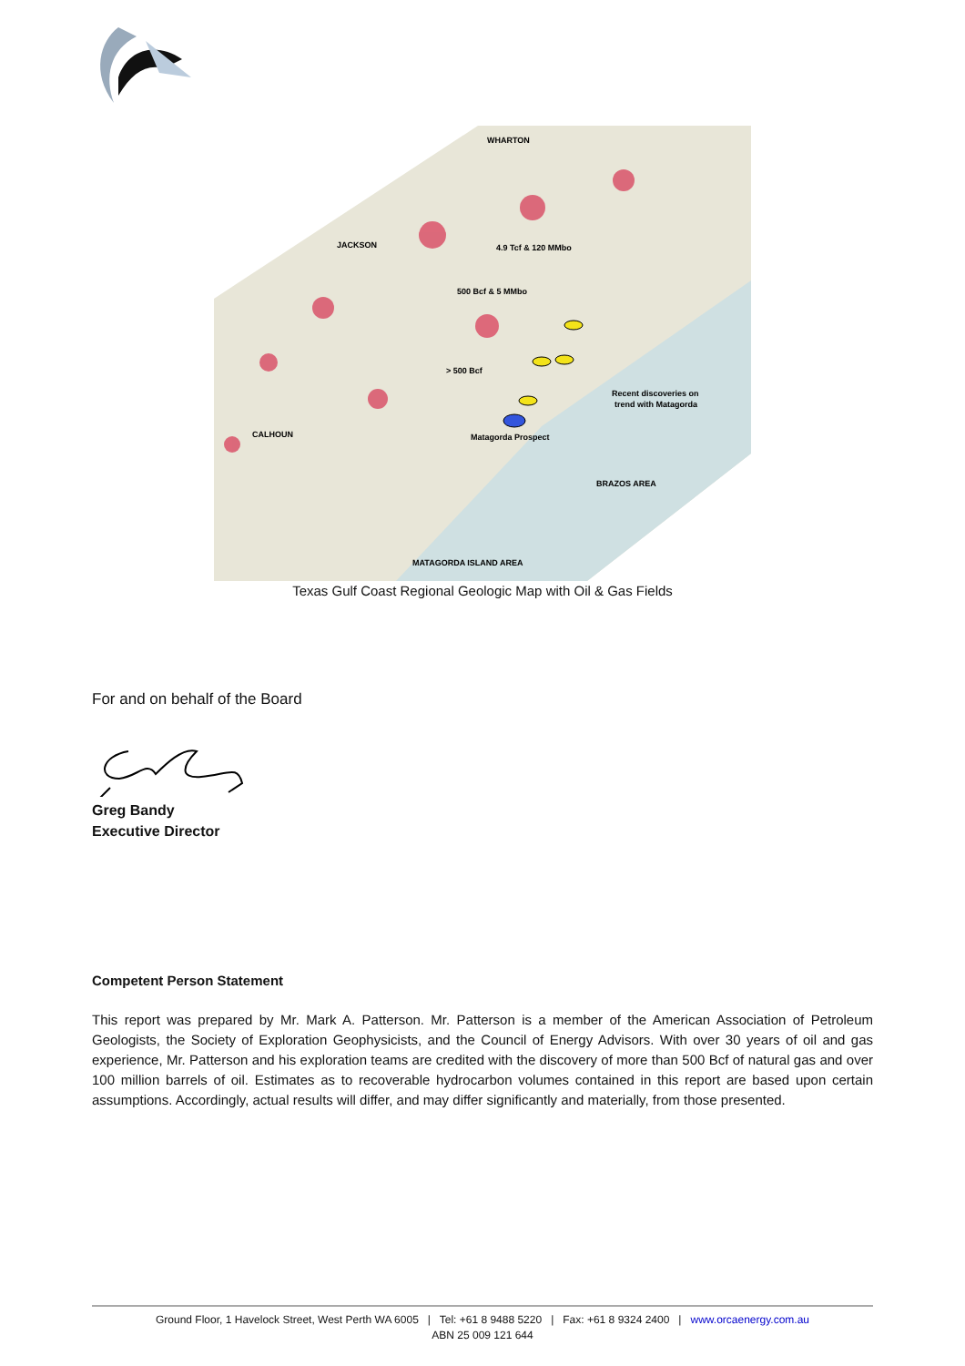WHARTON
4.9 Tcf & 120 MMbo
500 Bcf & 5 MMbo
> 500 Bcf
Recent discoveries on
trend with Matagorda
Matagorda Prospect
BRAZOS AREA
MATAGORDA ISLAND AREA
CALHOUN
JACKSON
Texas Gulf Coast Regional Geologic Map with Oil & Gas Fields
For and on behalf of the Board
Greg Bandy
Executive Director
Competent Person Statement
This report was prepared by Mr. Mark A. Patterson. Mr. Patterson is a member of the American Association of Petroleum Geologists, the Society of Exploration Geophysicists, and the Council of Energy Advisors. With over 30 years of oil and gas experience, Mr. Patterson and his exploration teams are credited with the discovery of more than 500 Bcf of natural gas and over 100 million barrels of oil. Estimates as to recoverable hydrocarbon volumes contained in this report are based upon certain assumptions. Accordingly, actual results will differ, and may differ significantly and materially, from those presented.
Ground Floor, 1 Havelock Street, West Perth WA 6005 | Tel: +61 8 9488 5220 | Fax: +61 8 9324 2400 | www.orcaenergy.com.au
ABN 25 009 121 644